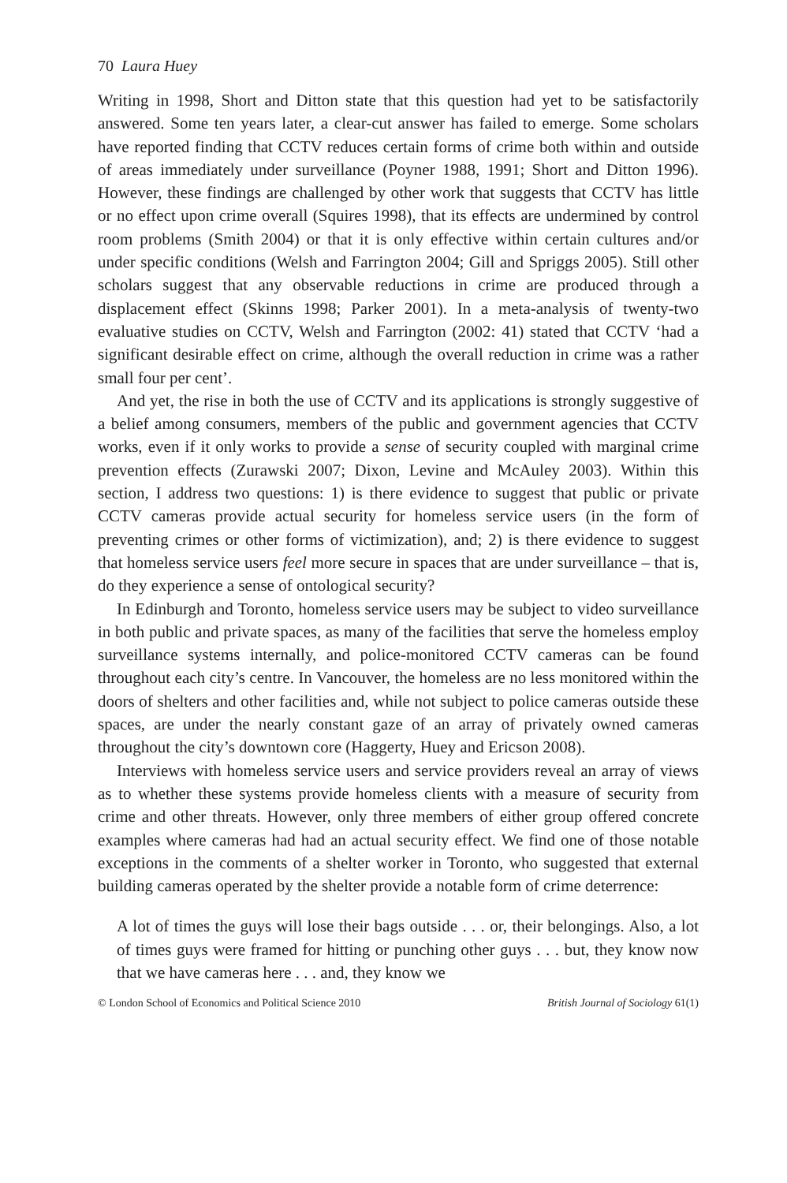70 Laura Huey
Writing in 1998, Short and Ditton state that this question had yet to be satisfactorily answered. Some ten years later, a clear-cut answer has failed to emerge. Some scholars have reported finding that CCTV reduces certain forms of crime both within and outside of areas immediately under surveillance (Poyner 1988, 1991; Short and Ditton 1996). However, these findings are challenged by other work that suggests that CCTV has little or no effect upon crime overall (Squires 1998), that its effects are undermined by control room problems (Smith 2004) or that it is only effective within certain cultures and/or under specific conditions (Welsh and Farrington 2004; Gill and Spriggs 2005). Still other scholars suggest that any observable reductions in crime are produced through a displacement effect (Skinns 1998; Parker 2001). In a meta-analysis of twenty-two evaluative studies on CCTV, Welsh and Farrington (2002: 41) stated that CCTV ‘had a significant desirable effect on crime, although the overall reduction in crime was a rather small four per cent’.
And yet, the rise in both the use of CCTV and its applications is strongly suggestive of a belief among consumers, members of the public and government agencies that CCTV works, even if it only works to provide a sense of security coupled with marginal crime prevention effects (Zurawski 2007; Dixon, Levine and McAuley 2003). Within this section, I address two questions: 1) is there evidence to suggest that public or private CCTV cameras provide actual security for homeless service users (in the form of preventing crimes or other forms of victimization), and; 2) is there evidence to suggest that homeless service users feel more secure in spaces that are under surveillance – that is, do they experience a sense of ontological security?
In Edinburgh and Toronto, homeless service users may be subject to video surveillance in both public and private spaces, as many of the facilities that serve the homeless employ surveillance systems internally, and police-monitored CCTV cameras can be found throughout each city’s centre. In Vancouver, the homeless are no less monitored within the doors of shelters and other facilities and, while not subject to police cameras outside these spaces, are under the nearly constant gaze of an array of privately owned cameras throughout the city’s downtown core (Haggerty, Huey and Ericson 2008).
Interviews with homeless service users and service providers reveal an array of views as to whether these systems provide homeless clients with a measure of security from crime and other threats. However, only three members of either group offered concrete examples where cameras had had an actual security effect. We find one of those notable exceptions in the comments of a shelter worker in Toronto, who suggested that external building cameras operated by the shelter provide a notable form of crime deterrence:
A lot of times the guys will lose their bags outside . . . or, their belongings. Also, a lot of times guys were framed for hitting or punching other guys . . . but, they know now that we have cameras here . . . and, they know we
© London School of Economics and Political Science 2010 British Journal of Sociology 61(1)